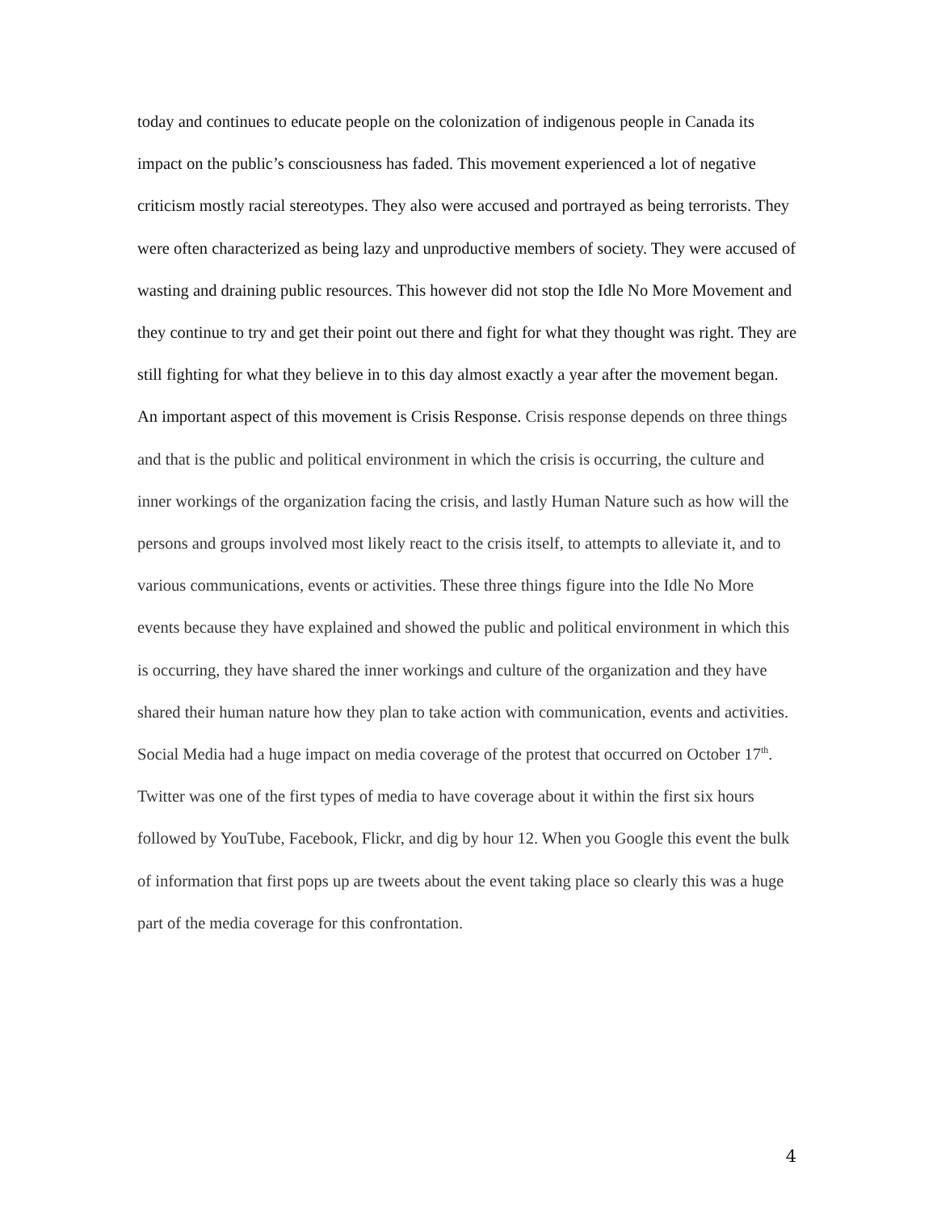today and continues to educate people on the colonization of indigenous people in Canada its impact on the public’s consciousness has faded. This movement experienced a lot of negative criticism mostly racial stereotypes. They also were accused and portrayed as being terrorists. They were often characterized as being lazy and unproductive members of society. They were accused of wasting and draining public resources. This however did not stop the Idle No More Movement and they continue to try and get their point out there and fight for what they thought was right. They are still fighting for what they believe in to this day almost exactly a year after the movement began. An important aspect of this movement is Crisis Response. Crisis response depends on three things and that is the public and political environment in which the crisis is occurring, the culture and inner workings of the organization facing the crisis, and lastly Human Nature such as how will the persons and groups involved most likely react to the crisis itself, to attempts to alleviate it, and to various communications, events or activities. These three things figure into the Idle No More events because they have explained and showed the public and political environment in which this is occurring, they have shared the inner workings and culture of the organization and they have shared their human nature how they plan to take action with communication, events and activities. Social Media had a huge impact on media coverage of the protest that occurred on October 17<sup>th</sup>. Twitter was one of the first types of media to have coverage about it within the first six hours followed by YouTube, Facebook, Flickr, and dig by hour 12. When you Google this event the bulk of information that first pops up are tweets about the event taking place so clearly this was a huge part of the media coverage for this confrontation.
4